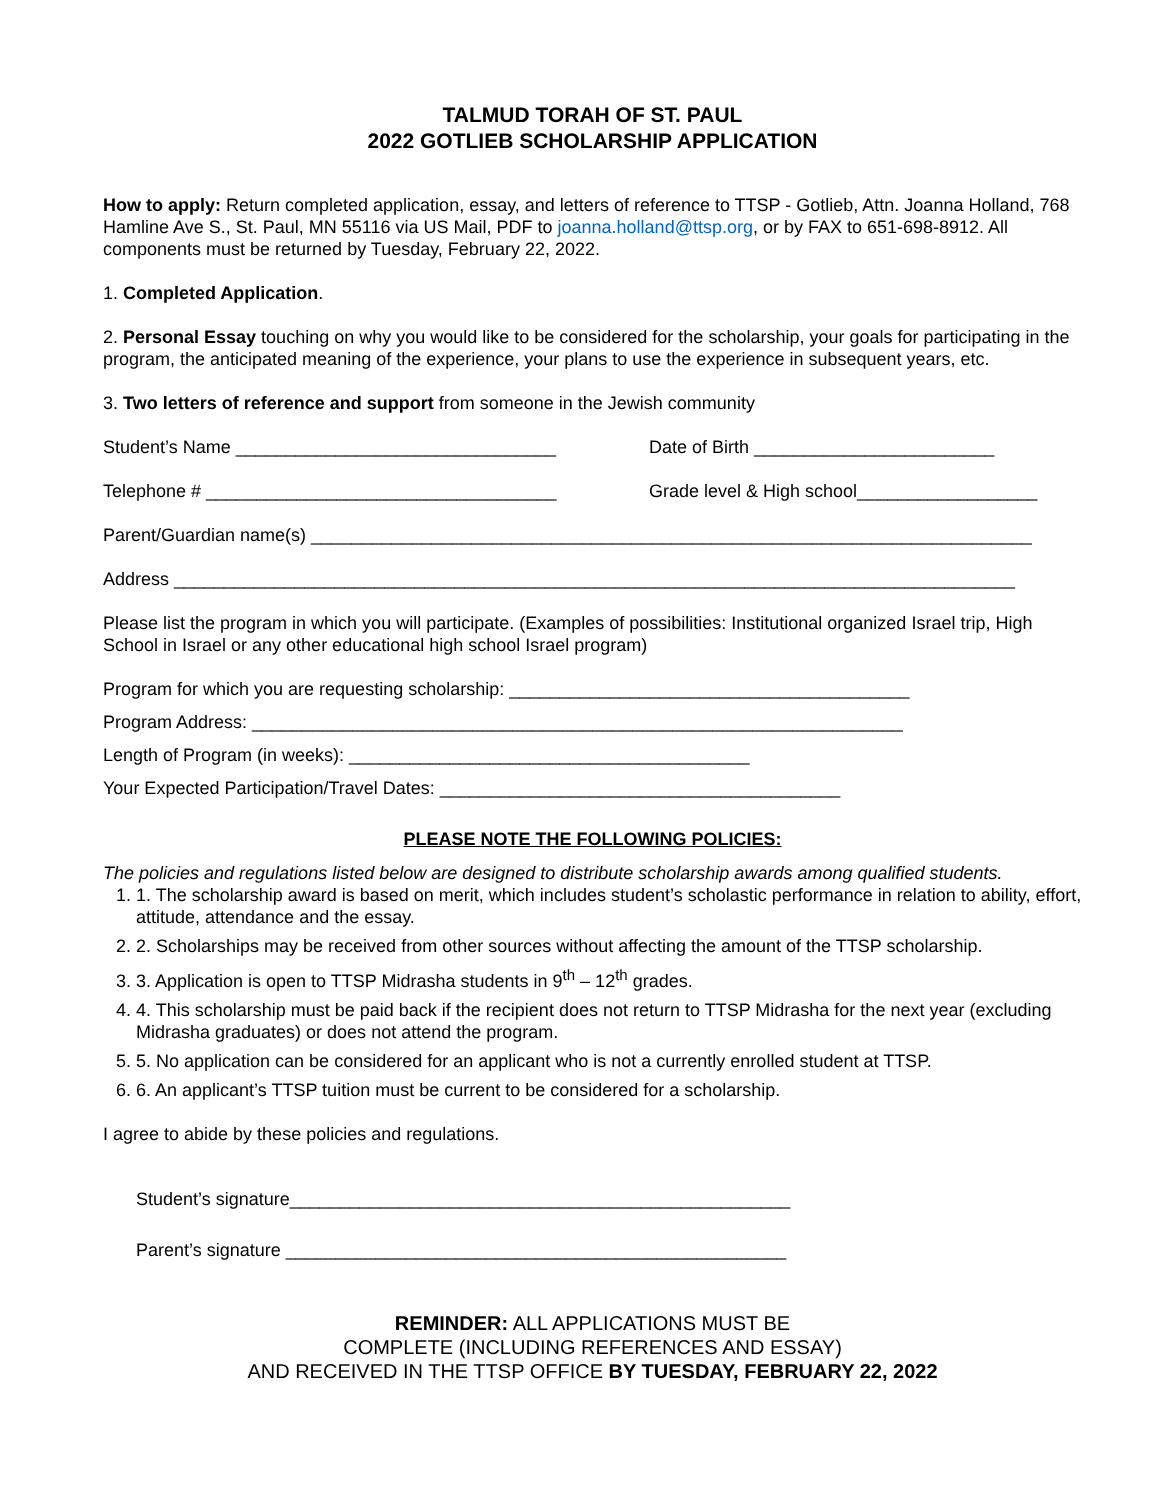TALMUD TORAH OF ST. PAUL
2022 GOTLIEB SCHOLARSHIP APPLICATION
How to apply: Return completed application, essay, and letters of reference to TTSP - Gotlieb, Attn. Joanna Holland, 768 Hamline Ave S., St. Paul, MN 55116 via US Mail, PDF to joanna.holland@ttsp.org, or by FAX to 651-698-8912. All components must be returned by Tuesday, February 22, 2022.
1. Completed Application.
2. Personal Essay touching on why you would like to be considered for the scholarship, your goals for participating in the program, the anticipated meaning of the experience, your plans to use the experience in subsequent years, etc.
3. Two letters of reference and support from someone in the Jewish community
Student’s Name ________________________________ Date of Birth ________________________
Telephone # ___________________________________ Grade level & High school__________________
Parent/Guardian name(s) ________________________________________________________________________
Address ____________________________________________________________________________________
Please list the program in which you will participate. (Examples of possibilities: Institutional organized Israel trip, High School in Israel or any other educational high school Israel program)
Program for which you are requesting scholarship: ________________________________________
Program Address: _________________________________________________________________
Length of Program (in weeks): ________________________________________
Your Expected Participation/Travel Dates: ________________________________________
PLEASE NOTE THE FOLLOWING POLICIES:
The policies and regulations listed below are designed to distribute scholarship awards among qualified students.
1. 1. The scholarship award is based on merit, which includes student’s scholastic performance in relation to ability, effort, attitude, attendance and the essay.
2. 2. Scholarships may be received from other sources without affecting the amount of the TTSP scholarship.
3. 3. Application is open to TTSP Midrasha students in 9<sup>th</sup> – 12<sup>th</sup> grades.
4. 4. This scholarship must be paid back if the recipient does not return to TTSP Midrasha for the next year (excluding Midrasha graduates) or does not attend the program.
5. 5. No application can be considered for an applicant who is not a currently enrolled student at TTSP.
6. 6. An applicant’s TTSP tuition must be current to be considered for a scholarship.
I agree to abide by these policies and regulations.
Student’s signature__________________________________________________
Parent’s signature __________________________________________________
REMINDER: ALL APPLICATIONS MUST BE
COMPLETE (INCLUDING REFERENCES AND ESSAY)
AND RECEIVED IN THE TTSP OFFICE BY TUESDAY, FEBRUARY 22, 2022